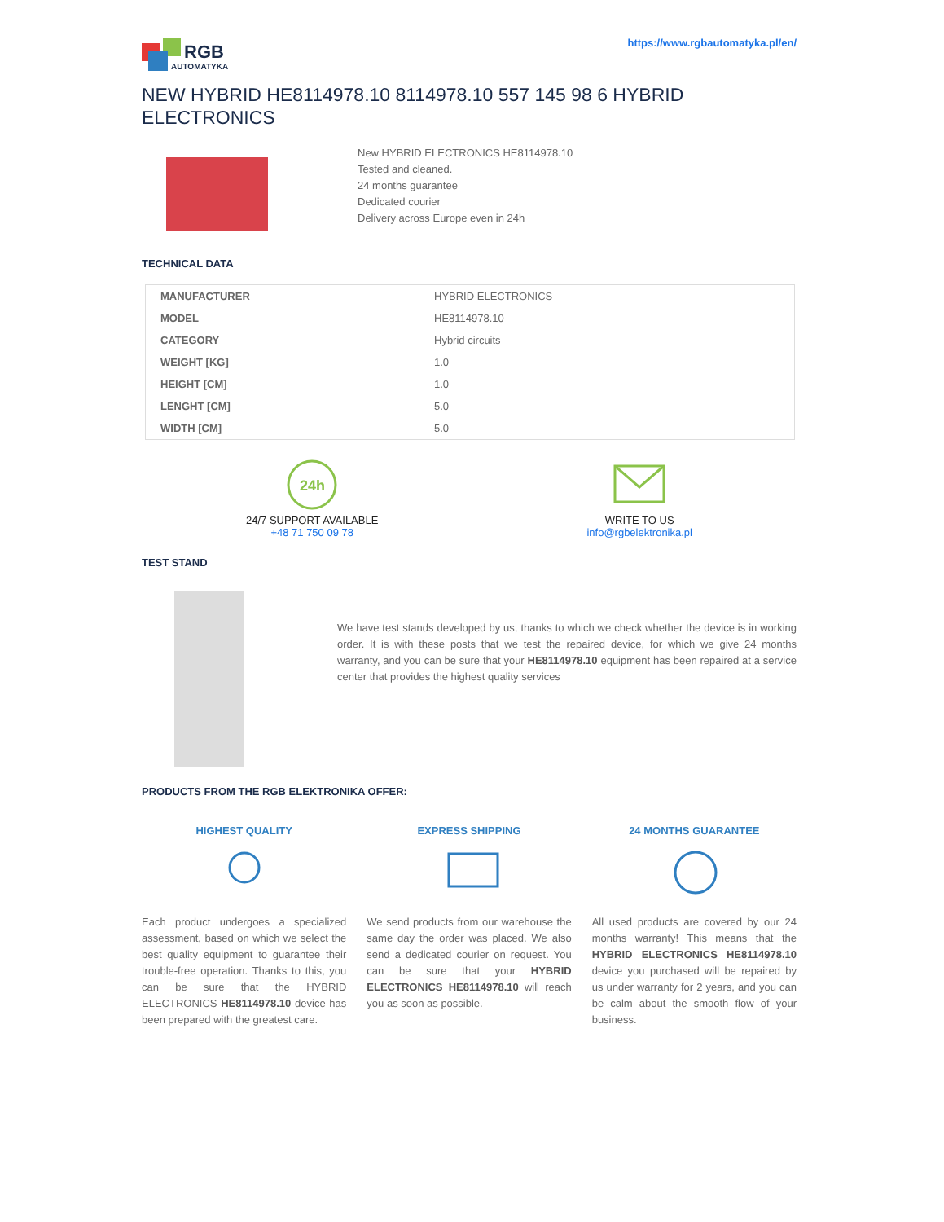RGB
AUTOMATYKA
https://www.rgbautomatyka.pl/en/
NEW HYBRID HE8114978.10 8114978.10 557 145 98 6 HYBRID ELECTRONICS
New HYBRID ELECTRONICS HE8114978.10
Tested and cleaned.
24 months guarantee
Dedicated courier
Delivery across Europe even in 24h
TECHNICAL DATA
| MANUFACTURER | HYBRID ELECTRONICS |
| MODEL | HE8114978.10 |
| CATEGORY | Hybrid circuits |
| WEIGHT [KG] | 1.0 |
| HEIGHT [CM] | 1.0 |
| LENGHT [CM] | 5.0 |
| WIDTH [CM] | 5.0 |
24h
24/7 SUPPORT AVAILABLE
+48 71 750 09 78
WRITE TO US
info@rgbelektronika.pl
TEST STAND
We have test stands developed by us, thanks to which we check whether the device is in working order. It is with these posts that we test the repaired device, for which we give 24 months warranty, and you can be sure that your HE8114978.10 equipment has been repaired at a service center that provides the highest quality services
PRODUCTS FROM THE RGB ELEKTRONIKA OFFER:
HIGHEST QUALITY
Each product undergoes a specialized assessment, based on which we select the best quality equipment to guarantee their trouble-free operation. Thanks to this, you can be sure that the HYBRID ELECTRONICS HE8114978.10 device has been prepared with the greatest care.
EXPRESS SHIPPING
We send products from our warehouse the same day the order was placed. We also send a dedicated courier on request. You can be sure that your HYBRID ELECTRONICS HE8114978.10 will reach you as soon as possible.
24 MONTHS GUARANTEE
All used products are covered by our 24 months warranty! This means that the HYBRID ELECTRONICS HE8114978.10 device you purchased will be repaired by us under warranty for 2 years, and you can be calm about the smooth flow of your business.